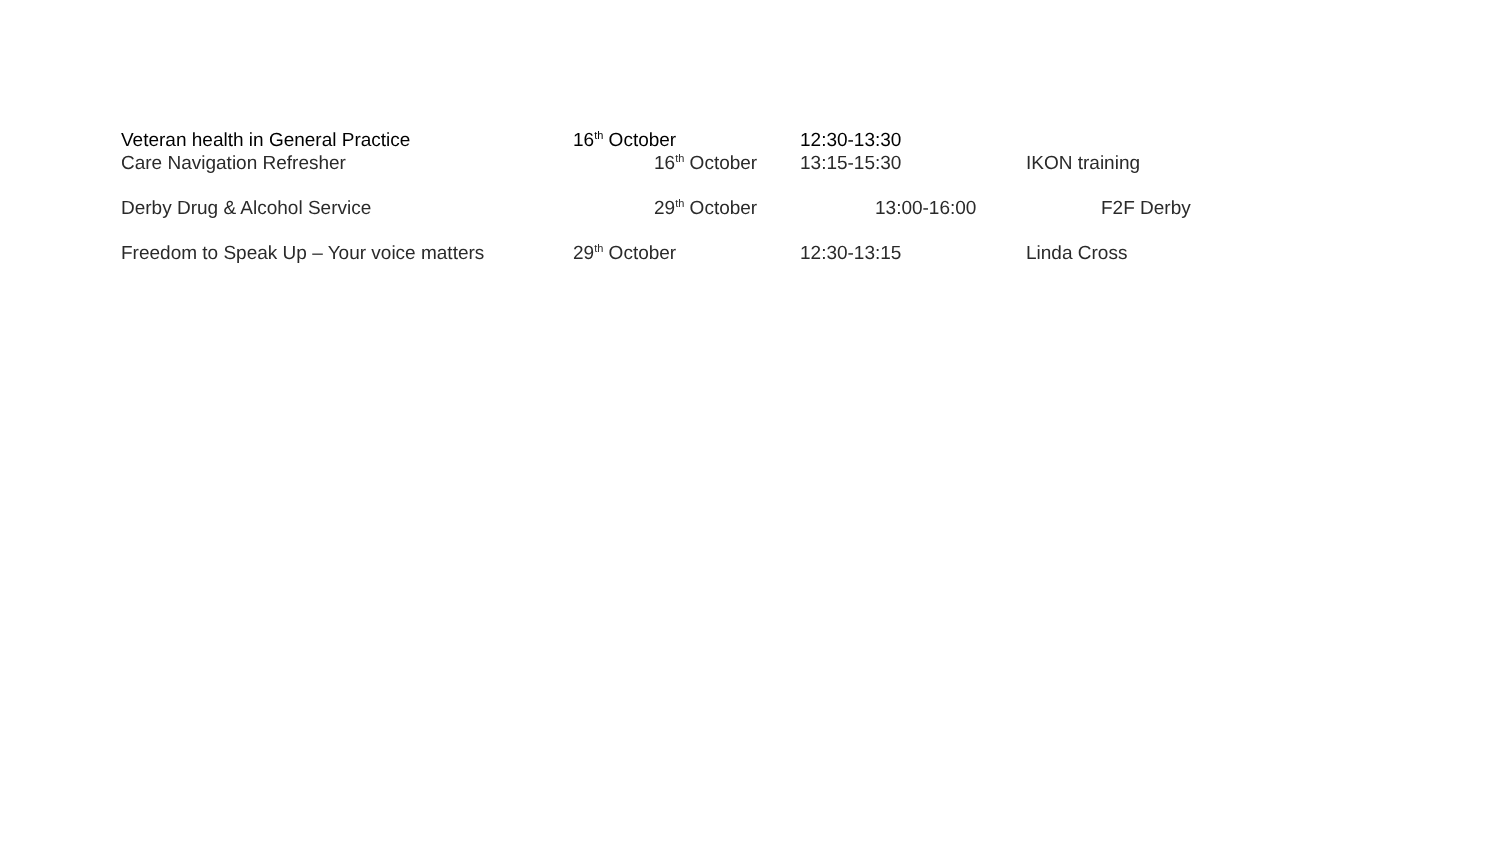Veteran health in General Practice 16<sup>th</sup> October 12:30-13:30
Care Navigation Refresher 16<sup>th</sup> October 13:15-15:30 IKON training
Derby Drug & Alcohol Service 29<sup>th</sup> October 13:00-16:00 F2F Derby
Freedom to Speak Up – Your voice matters
29<sup>th</sup> October 12:30-13:15 Linda Cross